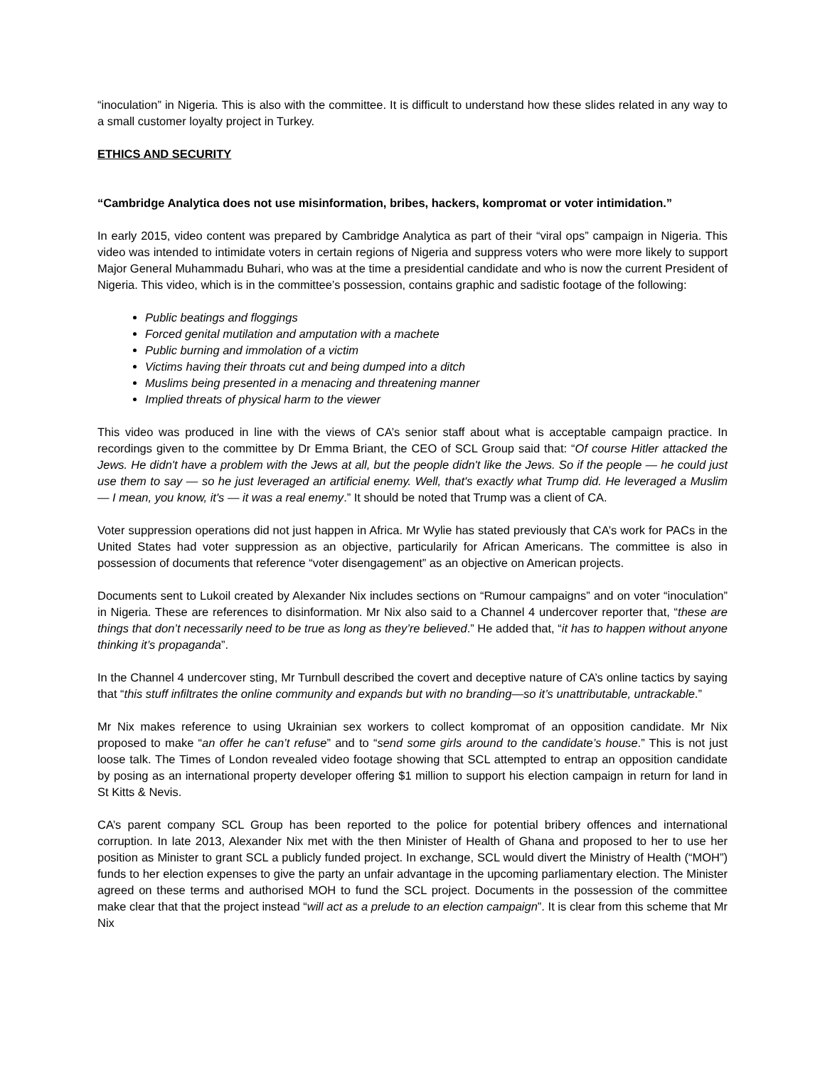“inoculation” in Nigeria. This is also with the committee. It is difficult to understand how these slides related in any way to a small customer loyalty project in Turkey.
ETHICS AND SECURITY
“Cambridge Analytica does not use misinformation, bribes, hackers, kompromat or voter intimidation.”
In early 2015, video content was prepared by Cambridge Analytica as part of their “viral ops” campaign in Nigeria. This video was intended to intimidate voters in certain regions of Nigeria and suppress voters who were more likely to support Major General Muhammadu Buhari, who was at the time a presidential candidate and who is now the current President of Nigeria. This video, which is in the committee’s possession, contains graphic and sadistic footage of the following:
Public beatings and floggings
Forced genital mutilation and amputation with a machete
Public burning and immolation of a victim
Victims having their throats cut and being dumped into a ditch
Muslims being presented in a menacing and threatening manner
Implied threats of physical harm to the viewer
This video was produced in line with the views of CA’s senior staff about what is acceptable campaign practice. In recordings given to the committee by Dr Emma Briant, the CEO of SCL Group said that: “Of course Hitler attacked the Jews. He didn't have a problem with the Jews at all, but the people didn't like the Jews. So if the people — he could just use them to say — so he just leveraged an artificial enemy. Well, that's exactly what Trump did. He leveraged a Muslim — I mean, you know, it's — it was a real enemy.” It should be noted that Trump was a client of CA.
Voter suppression operations did not just happen in Africa. Mr Wylie has stated previously that CA’s work for PACs in the United States had voter suppression as an objective, particularily for African Americans. The committee is also in possession of documents that reference “voter disengagement” as an objective on American projects.
Documents sent to Lukoil created by Alexander Nix includes sections on “Rumour campaigns” and on voter “inoculation” in Nigeria. These are references to disinformation. Mr Nix also said to a Channel 4 undercover reporter that, “these are things that don’t necessarily need to be true as long as they’re believed.” He added that, “it has to happen without anyone thinking it’s propaganda”.
In the Channel 4 undercover sting, Mr Turnbull described the covert and deceptive nature of CA’s online tactics by saying that “this stuff infiltrates the online community and expands but with no branding—so it’s unattributable, untrackable.”
Mr Nix makes reference to using Ukrainian sex workers to collect kompromat of an opposition candidate. Mr Nix proposed to make “an offer he can’t refuse” and to “send some girls around to the candidate’s house.” This is not just loose talk. The Times of London revealed video footage showing that SCL attempted to entrap an opposition candidate by posing as an international property developer offering $1 million to support his election campaign in return for land in St Kitts & Nevis.
CA’s parent company SCL Group has been reported to the police for potential bribery offences and international corruption. In late 2013, Alexander Nix met with the then Minister of Health of Ghana and proposed to her to use her position as Minister to grant SCL a publicly funded project. In exchange, SCL would divert the Ministry of Health (“MOH”) funds to her election expenses to give the party an unfair advantage in the upcoming parliamentary election. The Minister agreed on these terms and authorised MOH to fund the SCL project. Documents in the possession of the committee make clear that that the project instead “will act as a prelude to an election campaign”. It is clear from this scheme that Mr Nix